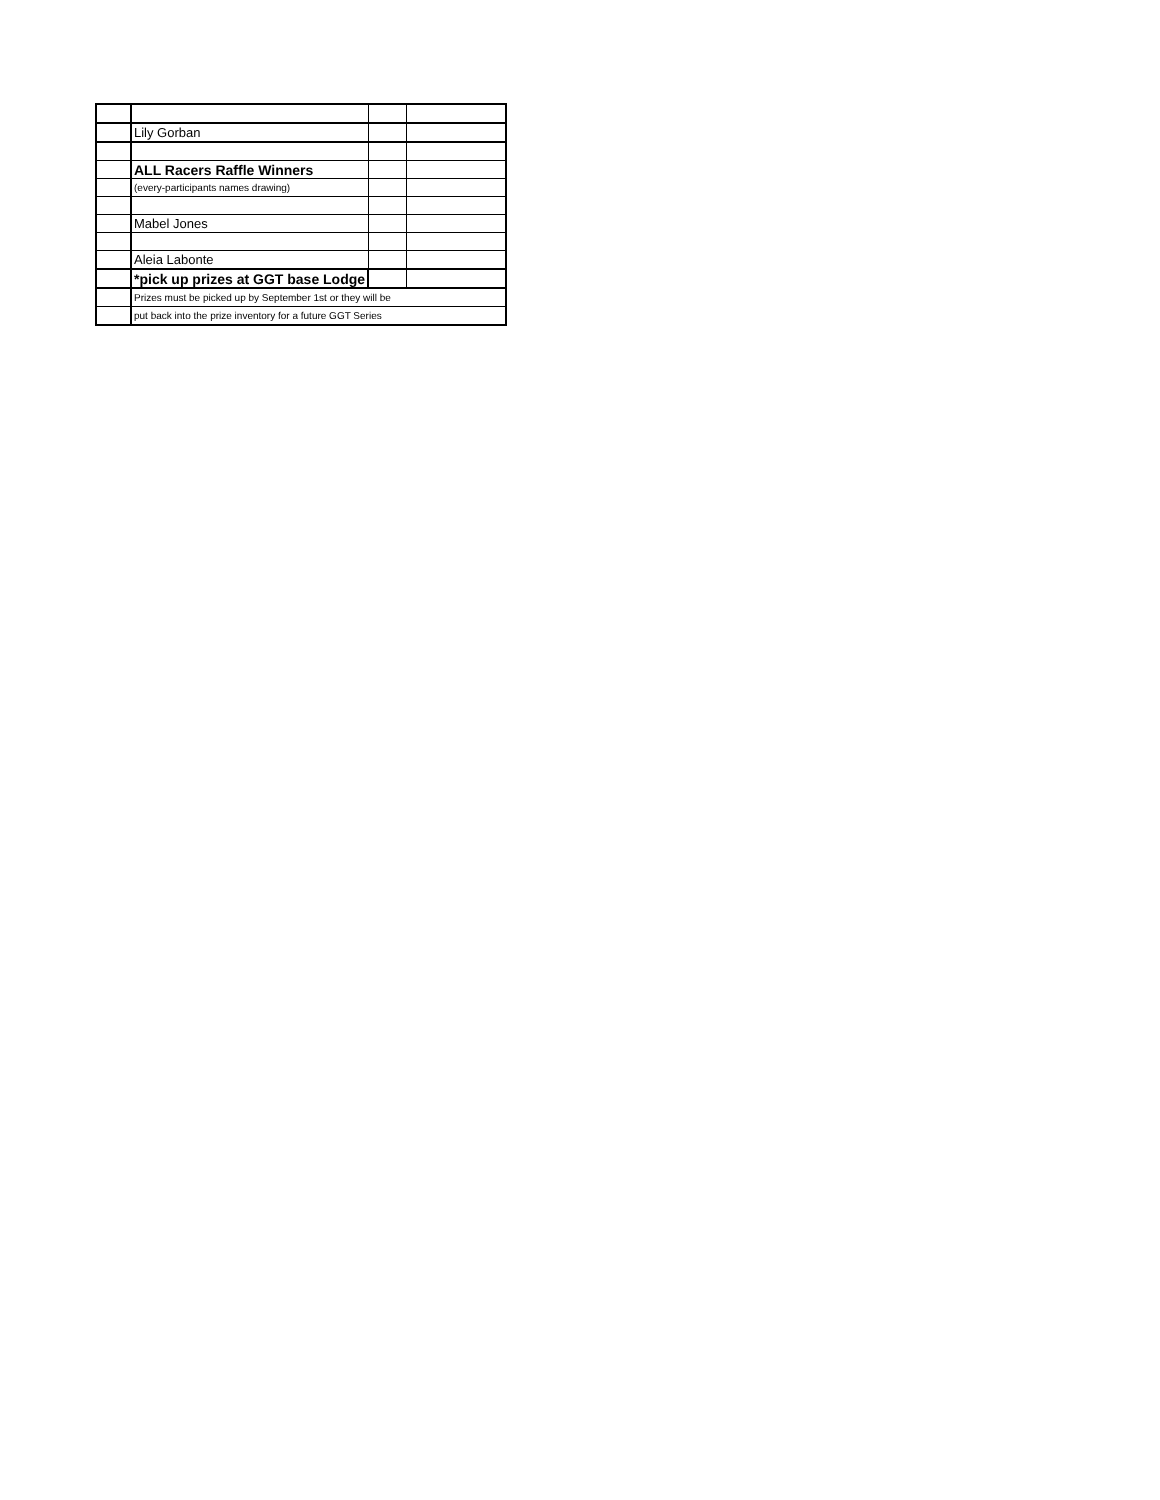| | Lily Gorban | | |
| | ALL Racers Raffle Winners | | |
| | (every-participants names drawing) | | |
| | Mabel Jones | | |
| | Aleia Labonte | | |
| | *pick up prizes at GGT base Lodge | | |
| | Prizes must be picked up by September 1st or they will be | | |
| | put back into the prize inventory for a future GGT Series | | |